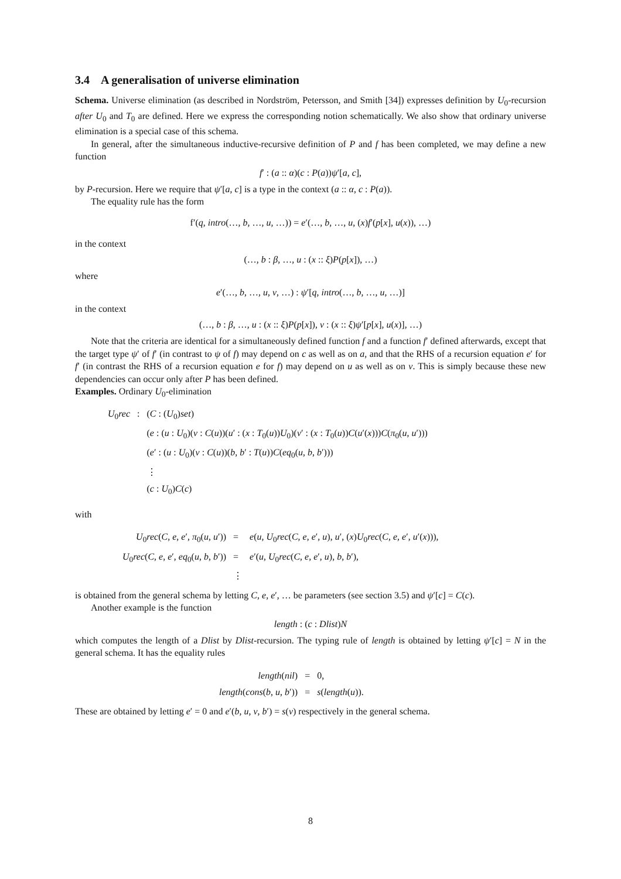3.4 A generalisation of universe elimination
Schema. Universe elimination (as described in Nordström, Petersson, and Smith [34]) expresses definition by U<sub>0</sub>-recursion after U<sub>0</sub> and T<sub>0</sub> are defined. Here we express the corresponding notion schematically. We also show that ordinary universe elimination is a special case of this schema.
In general, after the simultaneous inductive-recursive definition of P and f has been completed, we may define a new function
f′ : (a :: α)(c : P(a))ψ′[a, c],
by P-recursion. Here we require that ψ′[a, c] is a type in the context (a :: α, c : P(a)).
The equality rule has the form
f′(q, intro(…, b, …, u, …)) = e′(…, b, …, u, (x)f′(p[x], u(x)), …)
in the context
(…, b : β, …, u : (x :: ξ)P(p[x]), …)
where
e′(…, b, …, u, v, …) : ψ′[q, intro(…, b, …, u, …)]
in the context
(…, b : β, …, u : (x :: ξ)P(p[x]), v : (x :: ξ)ψ′[p[x], u(x)], …)
Note that the criteria are identical for a simultaneously defined function f and a function f′ defined afterwards, except that the target type ψ′ of f′ (in contrast to ψ of f) may depend on c as well as on a, and that the RHS of a recursion equation e′ for f′ (in contrast the RHS of a recursion equation e for f) may depend on u as well as on v. This is simply because these new dependencies can occur only after P has been defined.
Examples. Ordinary U<sub>0</sub>-elimination
| U<sub>0</sub> rec | : | ( C : ( U<sub>0</sub>) set ) |
| | | ( e : ( u : U<sub>0</sub>)( v : C ( u ))( u ′ : ( x : T<sub>0</sub>( u )) U<sub>0</sub>)( v ′ : ( x : T<sub>0</sub>( u )) C ( u ′( x ))) C ( π<sub>0</sub>( u , u ′))) |
| | | ( e ′ : ( u : U<sub>0</sub>)( v : C ( u ))( b , b ′ : T ( u )) C ( eq<sub>0</sub>( u , b , b ′))) |
| | | ⋮ |
| | | ( c : U<sub>0</sub>) C ( c ) |
with
| U<sub>0</sub> rec ( C , e , e ′, π<sub>0</sub>( u , u ′)) | = | e ( u , U<sub>0</sub> rec ( C , e , e ′, u ), u ′, ( x ) U<sub>0</sub> rec ( C , e , e ′, u ′( x ))), |
| U<sub>0</sub> rec ( C , e , e ′, eq<sub>0</sub>( u , b , b ′)) | = | e ′( u , U<sub>0</sub> rec ( C , e , e ′, u ), b , b ′), |
| | ⋮ | |
is obtained from the general schema by letting C, e, e′, … be parameters (see section 3.5) and ψ′[c] = C(c).
Another example is the function
length : (c : Dlist)N
which computes the length of a Dlist by Dlist-recursion. The typing rule of length is obtained by letting ψ′[c] = N in the general schema. It has the equality rules
| length ( nil ) | = | 0, |
| length ( cons ( b , u , b ′)) | = | s ( length ( u )). |
These are obtained by letting e′ = 0 and e′(b, u, v, b′) = s(v) respectively in the general schema.
8